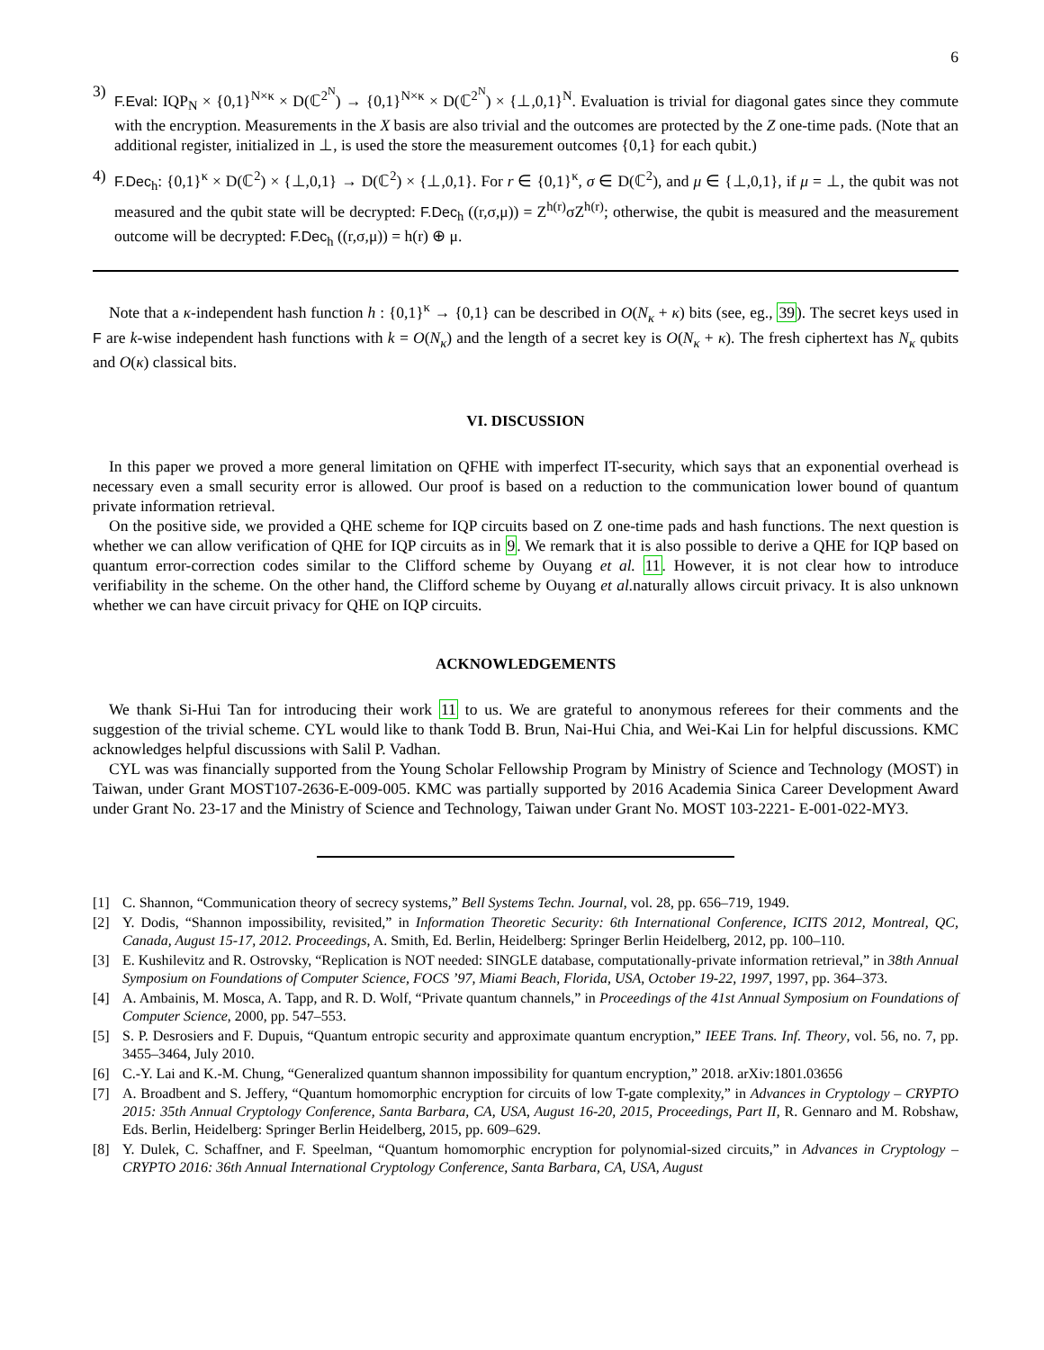6
3) F.Eval: IQP<sub>N</sub> × {0,1}<sup>N×κ</sup> × D(ℂ<sup>2<sup>N</sup></sup>) → {0,1}<sup>N×κ</sup> × D(ℂ<sup>2<sup>N</sup></sup>) × {⊥,0,1}<sup>N</sup>. Evaluation is trivial for diagonal gates since they commute with the encryption. Measurements in the X basis are also trivial and the outcomes are protected by the Z one-time pads. (Note that an additional register, initialized in ⊥, is used the store the measurement outcomes {0,1} for each qubit.)
4) F.Dec<sub>h</sub>: {0,1}<sup>κ</sup> × D(ℂ<sup>2</sup>) × {⊥,0,1} → D(ℂ<sup>2</sup>) × {⊥,0,1}. For r ∈ {0,1}<sup>κ</sup>, σ ∈ D(ℂ<sup>2</sup>), and μ ∈ {⊥,0,1}, if μ = ⊥, the qubit was not measured and the qubit state will be decrypted: F.Dec<sub>h</sub> ((r,σ,μ)) = Z<sup>h(r)</sup>σZ<sup>h(r)</sup>; otherwise, the qubit is measured and the measurement outcome will be decrypted: F.Dec<sub>h</sub> ((r,σ,μ)) = h(r) ⊕ μ.
Note that a κ-independent hash function h : {0,1}<sup>κ</sup> → {0,1} can be described in O(N<sub>κ</sub> + κ) bits (see, eg., 39). The secret keys used in F are k-wise independent hash functions with k = O(N<sub>κ</sub>) and the length of a secret key is O(N<sub>κ</sub> + κ). The fresh ciphertext has N<sub>κ</sub> qubits and O(κ) classical bits.
VI. DISCUSSION
In this paper we proved a more general limitation on QFHE with imperfect IT-security, which says that an exponential overhead is necessary even a small security error is allowed. Our proof is based on a reduction to the communication lower bound of quantum private information retrieval.
On the positive side, we provided a QHE scheme for IQP circuits based on Z one-time pads and hash functions. The next question is whether we can allow verification of QHE for IQP circuits as in 9. We remark that it is also possible to derive a QHE for IQP based on quantum error-correction codes similar to the Clifford scheme by Ouyang et al. 11. However, it is not clear how to introduce verifiability in the scheme. On the other hand, the Clifford scheme by Ouyang et al. naturally allows circuit privacy. It is also unknown whether we can have circuit privacy for QHE on IQP circuits.
ACKNOWLEDGEMENTS
We thank Si-Hui Tan for introducing their work 11 to us. We are grateful to anonymous referees for their comments and the suggestion of the trivial scheme. CYL would like to thank Todd B. Brun, Nai-Hui Chia, and Wei-Kai Lin for helpful discussions. KMC acknowledges helpful discussions with Salil P. Vadhan.
CYL was was financially supported from the Young Scholar Fellowship Program by Ministry of Science and Technology (MOST) in Taiwan, under Grant MOST107-2636-E-009-005. KMC was partially supported by 2016 Academia Sinica Career Development Award under Grant No. 23-17 and the Ministry of Science and Technology, Taiwan under Grant No. MOST 103-2221- E-001-022-MY3.
[1] C. Shannon, “Communication theory of secrecy systems,” Bell Systems Techn. Journal, vol. 28, pp. 656–719, 1949.
[2] Y. Dodis, “Shannon impossibility, revisited,” in Information Theoretic Security: 6th International Conference, ICITS 2012, Montreal, QC, Canada, August 15-17, 2012. Proceedings, A. Smith, Ed. Berlin, Heidelberg: Springer Berlin Heidelberg, 2012, pp. 100–110.
[3] E. Kushilevitz and R. Ostrovsky, “Replication is NOT needed: SINGLE database, computationally-private information retrieval,” in 38th Annual Symposium on Foundations of Computer Science, FOCS ’97, Miami Beach, Florida, USA, October 19-22, 1997, 1997, pp. 364–373.
[4] A. Ambainis, M. Mosca, A. Tapp, and R. D. Wolf, “Private quantum channels,” in Proceedings of the 41st Annual Symposium on Foundations of Computer Science, 2000, pp. 547–553.
[5] S. P. Desrosiers and F. Dupuis, “Quantum entropic security and approximate quantum encryption,” IEEE Trans. Inf. Theory, vol. 56, no. 7, pp. 3455–3464, July 2010.
[6] C.-Y. Lai and K.-M. Chung, “Generalized quantum shannon impossibility for quantum encryption,” 2018. arXiv:1801.03656
[7] A. Broadbent and S. Jeffery, “Quantum homomorphic encryption for circuits of low T-gate complexity,” in Advances in Cryptology – CRYPTO 2015: 35th Annual Cryptology Conference, Santa Barbara, CA, USA, August 16-20, 2015, Proceedings, Part II, R. Gennaro and M. Robshaw, Eds. Berlin, Heidelberg: Springer Berlin Heidelberg, 2015, pp. 609–629.
[8] Y. Dulek, C. Schaffner, and F. Speelman, “Quantum homomorphic encryption for polynomial-sized circuits,” in Advances in Cryptology – CRYPTO 2016: 36th Annual International Cryptology Conference, Santa Barbara, CA, USA, August